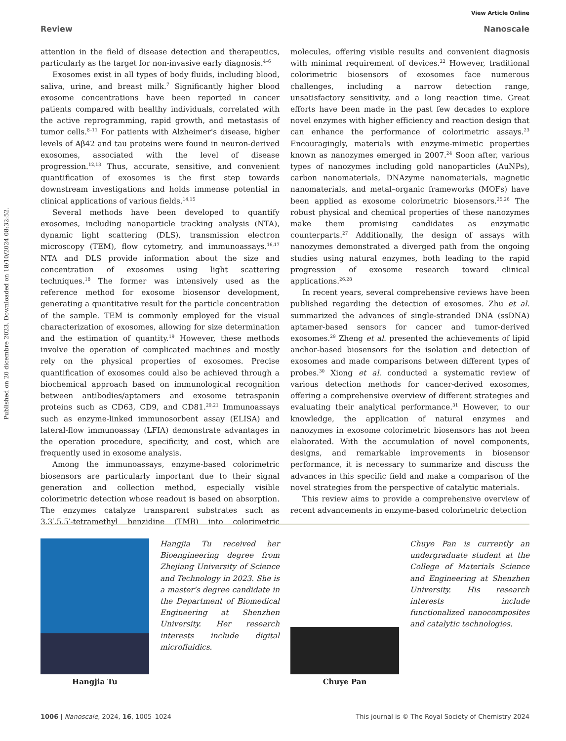Published on 20 dicembre 2023. Downloaded on 18/10/2024 08:32:52.
View Article Online
Review Nanoscale
attention in the field of disease detection and therapeutics, particularly as the target for non-invasive early diagnosis.<sup>4–6</sup>
Exosomes exist in all types of body fluids, including blood, saliva, urine, and breast milk.<sup>7</sup> Significantly higher blood exosome concentrations have been reported in cancer patients compared with healthy individuals, correlated with the active reprogramming, rapid growth, and metastasis of tumor cells.<sup>8–11</sup> For patients with Alzheimer's disease, higher levels of Aβ42 and tau proteins were found in neuron-derived exosomes, associated with the level of disease progression.<sup>12,13</sup> Thus, accurate, sensitive, and convenient quantification of exosomes is the first step towards downstream investigations and holds immense potential in clinical applications of various fields.<sup>14,15</sup>
Several methods have been developed to quantify exosomes, including nanoparticle tracking analysis (NTA), dynamic light scattering (DLS), transmission electron microscopy (TEM), flow cytometry, and immunoassays.<sup>16,17</sup> NTA and DLS provide information about the size and concentration of exosomes using light scattering techniques.<sup>18</sup> The former was intensively used as the reference method for exosome biosensor development, generating a quantitative result for the particle concentration of the sample. TEM is commonly employed for the visual characterization of exosomes, allowing for size determination and the estimation of quantity.<sup>19</sup> However, these methods involve the operation of complicated machines and mostly rely on the physical properties of exosomes. Precise quantification of exosomes could also be achieved through a biochemical approach based on immunological recognition between antibodies/aptamers and exosome tetraspanin proteins such as CD63, CD9, and CD81.<sup>20,21</sup> Immunoassays such as enzyme-linked immunosorbent assay (ELISA) and lateral-flow immunoassay (LFIA) demonstrate advantages in the operation procedure, specificity, and cost, which are frequently used in exosome analysis.
Among the immunoassays, enzyme-based colorimetric biosensors are particularly important due to their signal generation and collection method, especially visible colorimetric detection whose readout is based on absorption. The enzymes catalyze transparent substrates such as 3,3′,5,5′-tetramethyl benzidine (TMB) into colorimetric molecules, offering visible results and convenient diagnosis with minimal requirement of devices.<sup>22</sup> However, traditional colorimetric biosensors of exosomes face numerous challenges, including a narrow detection range, unsatisfactory sensitivity, and a long reaction time. Great efforts have been made in the past few decades to explore novel enzymes with higher efficiency and reaction design that can enhance the performance of colorimetric assays.<sup>23</sup> Encouragingly, materials with enzyme-mimetic properties known as nanozymes emerged in 2007.<sup>24</sup> Soon after, various types of nanozymes including gold nanoparticles (AuNPs), carbon nanomaterials, DNAzyme nanomaterials, magnetic nanomaterials, and metal–organic frameworks (MOFs) have been applied as exosome colorimetric biosensors.<sup>25,26</sup> The robust physical and chemical properties of these nanozymes make them promising candidates as enzymatic counterparts.<sup>27</sup> Additionally, the design of assays with nanozymes demonstrated a diverged path from the ongoing studies using natural enzymes, both leading to the rapid progression of exosome research toward clinical applications.<sup>26,28</sup>
In recent years, several comprehensive reviews have been published regarding the detection of exosomes. Zhu et al. summarized the advances of single-stranded DNA (ssDNA) aptamer-based sensors for cancer and tumor-derived exosomes.<sup>29</sup> Zheng et al. presented the achievements of lipid anchor-based biosensors for the isolation and detection of exosomes and made comparisons between different types of probes.<sup>30</sup> Xiong et al. conducted a systematic review of various detection methods for cancer-derived exosomes, offering a comprehensive overview of different strategies and evaluating their analytical performance.<sup>31</sup> However, to our knowledge, the application of natural enzymes and nanozymes in exosome colorimetric biosensors has not been elaborated. With the accumulation of novel components, designs, and remarkable improvements in biosensor performance, it is necessary to summarize and discuss the advances in this specific field and make a comparison of the novel strategies from the perspective of catalytic materials.
This review aims to provide a comprehensive overview of recent advancements in enzyme-based colorimetric detection
Hangjia Tu
Hangjia Tu received her Bioengineering degree from Zhejiang University of Science and Technology in 2023. She is a master's degree candidate in the Department of Biomedical Engineering at Shenzhen University. Her research interests include digital microfluidics.
Chuye Pan
Chuye Pan is currently an undergraduate student at the College of Materials Science and Engineering at Shenzhen University. His research interests include functionalized nanocomposites and catalytic technologies.
1006 | Nanoscale, 2024, 16, 1005–1024 This journal is © The Royal Society of Chemistry 2024